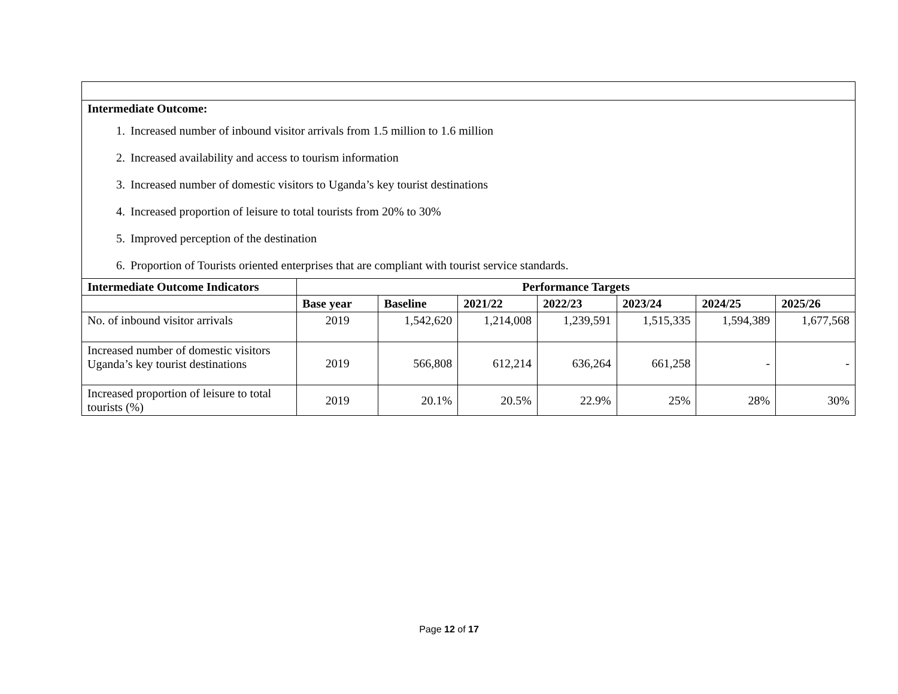| Intermediate Outcome: 1. Increased number of inbound visitor arrivals from 1.5 million to 1.6 million 2. Increased availability and access to tourism information 3. Increased number of domestic visitors to Uganda’s key tourist destinations 4. Increased proportion of leisure to total tourists from 20% to 30% 5. Improved perception of the destination 6. Proportion of Tourists oriented enterprises that are compliant with tourist service standards. | | | | | | | |
| Intermediate Outcome Indicators | Performance Targets | | | | | | |
| | Base year | Baseline | 2021/22 | 2022/23 | 2023/24 | 2024/25 | 2025/26 |
| No. of inbound visitor arrivals | 2019 | 1,542,620 | 1,214,008 | 1,239,591 | 1,515,335 | 1,594,389 | 1,677,568 |
| Increased number of domestic visitors Uganda’s key tourist destinations | 2019 | 566,808 | 612,214 | 636,264 | 661,258 | - | - |
| Increased proportion of leisure to total tourists (%) | 2019 | 20.1% | 20.5% | 22.9% | 25% | 28% | 30% |
Page 12 of 17